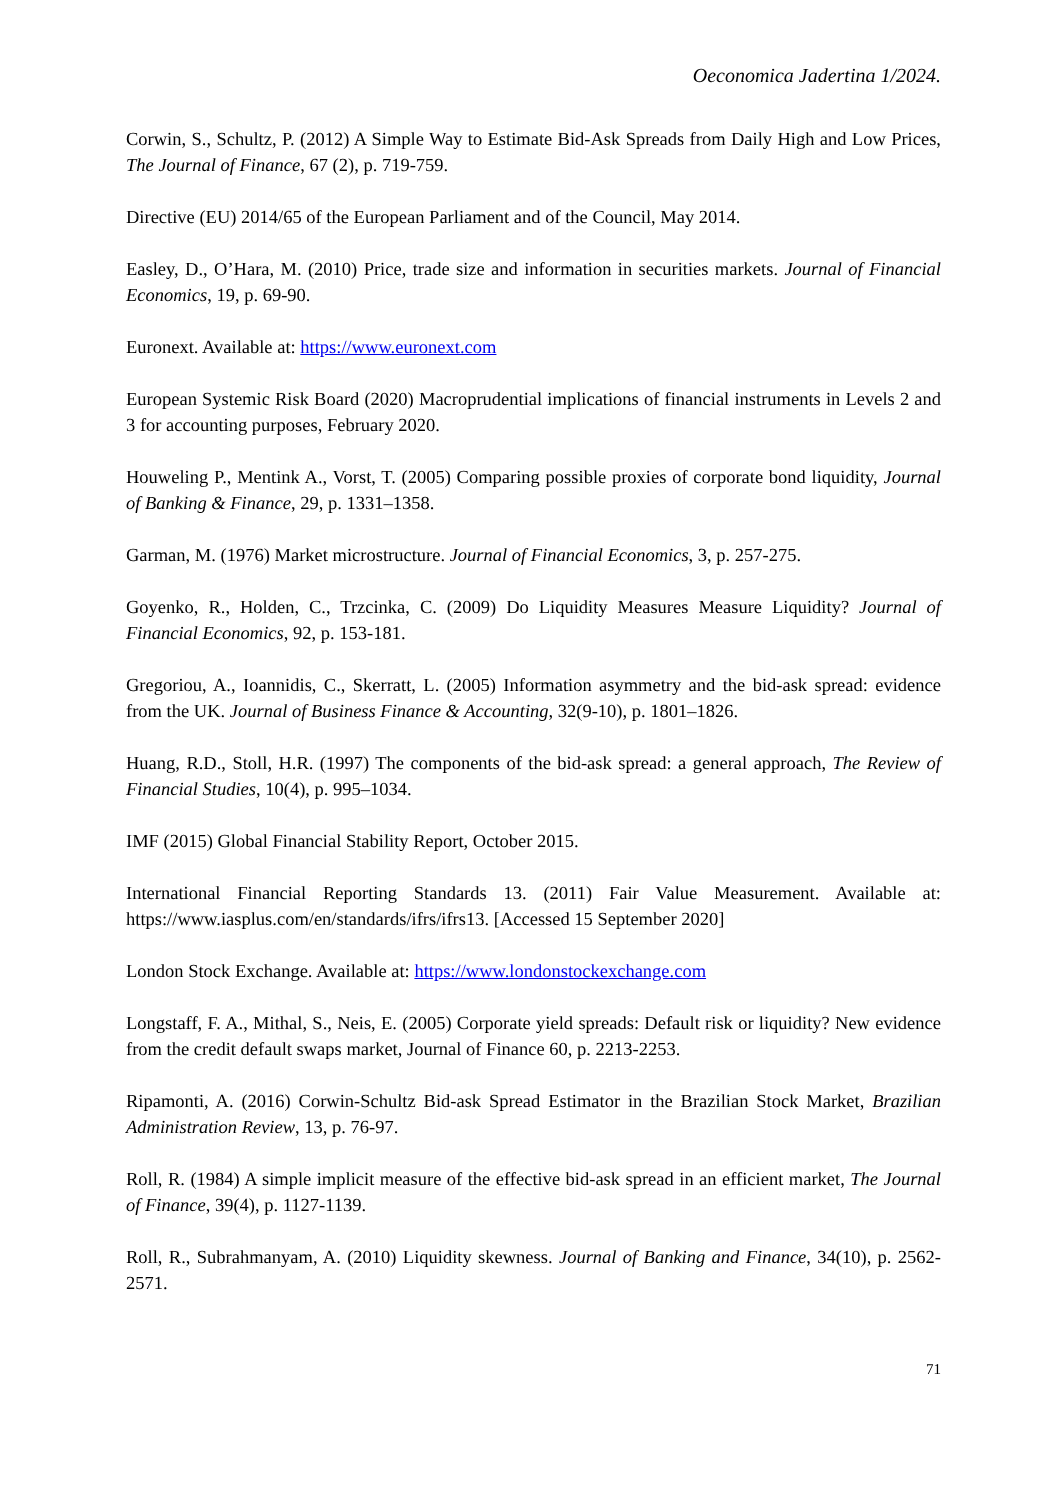Oeconomica Jadertina 1/2024.
Corwin, S., Schultz, P. (2012) A Simple Way to Estimate Bid-Ask Spreads from Daily High and Low Prices, The Journal of Finance, 67 (2), p. 719-759.
Directive (EU) 2014/65 of the European Parliament and of the Council, May 2014.
Easley, D., O’Hara, M. (2010) Price, trade size and information in securities markets. Journal of Financial Economics, 19, p. 69-90.
Euronext. Available at: https://www.euronext.com
European Systemic Risk Board (2020) Macroprudential implications of financial instruments in Levels 2 and 3 for accounting purposes, February 2020.
Houweling P., Mentink A., Vorst, T. (2005) Comparing possible proxies of corporate bond liquidity, Journal of Banking & Finance, 29, p. 1331–1358.
Garman, M. (1976) Market microstructure. Journal of Financial Economics, 3, p. 257-275.
Goyenko, R., Holden, C., Trzcinka, C. (2009) Do Liquidity Measures Measure Liquidity? Journal of Financial Economics, 92, p. 153-181.
Gregoriou, A., Ioannidis, C., Skerratt, L. (2005) Information asymmetry and the bid-ask spread: evidence from the UK. Journal of Business Finance & Accounting, 32(9-10), p. 1801–1826.
Huang, R.D., Stoll, H.R. (1997) The components of the bid-ask spread: a general approach, The Review of Financial Studies, 10(4), p. 995–1034.
IMF (2015) Global Financial Stability Report, October 2015.
International Financial Reporting Standards 13. (2011) Fair Value Measurement. Available at: https://www.iasplus.com/en/standards/ifrs/ifrs13. [Accessed 15 September 2020]
London Stock Exchange. Available at: https://www.londonstockexchange.com
Longstaff, F. A., Mithal, S., Neis, E. (2005) Corporate yield spreads: Default risk or liquidity? New evidence from the credit default swaps market, Journal of Finance 60, p. 2213-2253.
Ripamonti, A. (2016) Corwin-Schultz Bid-ask Spread Estimator in the Brazilian Stock Market, Brazilian Administration Review, 13, p. 76-97.
Roll, R. (1984) A simple implicit measure of the effective bid-ask spread in an efficient market, The Journal of Finance, 39(4), p. 1127-1139.
Roll, R., Subrahmanyam, A. (2010) Liquidity skewness. Journal of Banking and Finance, 34(10), p. 2562-2571.
71